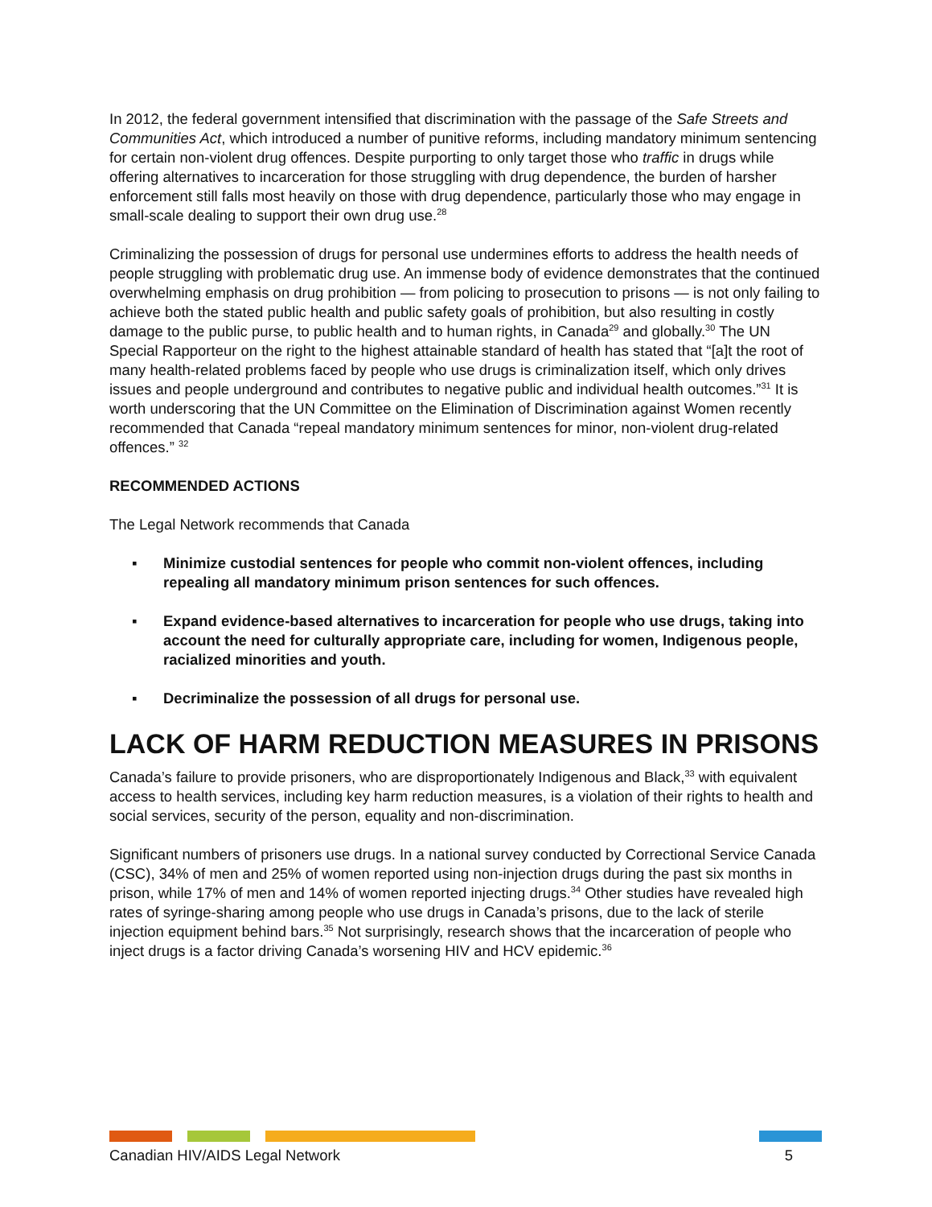In 2012, the federal government intensified that discrimination with the passage of the Safe Streets and Communities Act, which introduced a number of punitive reforms, including mandatory minimum sentencing for certain non-violent drug offences. Despite purporting to only target those who traffic in drugs while offering alternatives to incarceration for those struggling with drug dependence, the burden of harsher enforcement still falls most heavily on those with drug dependence, particularly those who may engage in small-scale dealing to support their own drug use.<sup>28</sup>
Criminalizing the possession of drugs for personal use undermines efforts to address the health needs of people struggling with problematic drug use. An immense body of evidence demonstrates that the continued overwhelming emphasis on drug prohibition — from policing to prosecution to prisons — is not only failing to achieve both the stated public health and public safety goals of prohibition, but also resulting in costly damage to the public purse, to public health and to human rights, in Canada<sup>29</sup> and globally.<sup>30</sup> The UN Special Rapporteur on the right to the highest attainable standard of health has stated that “[a]t the root of many health-related problems faced by people who use drugs is criminalization itself, which only drives issues and people underground and contributes to negative public and individual health outcomes.”<sup>31</sup> It is worth underscoring that the UN Committee on the Elimination of Discrimination against Women recently recommended that Canada “repeal mandatory minimum sentences for minor, non-violent drug-related offences.” <sup>32</sup>
RECOMMENDED ACTIONS
The Legal Network recommends that Canada
▪ Minimize custodial sentences for people who commit non-violent offences, including repealing all mandatory minimum prison sentences for such offences.
▪ Expand evidence-based alternatives to incarceration for people who use drugs, taking into account the need for culturally appropriate care, including for women, Indigenous people, racialized minorities and youth.
▪ Decriminalize the possession of all drugs for personal use.
LACK OF HARM REDUCTION MEASURES IN PRISONS
Canada’s failure to provide prisoners, who are disproportionately Indigenous and Black,<sup>33</sup> with equivalent access to health services, including key harm reduction measures, is a violation of their rights to health and social services, security of the person, equality and non-discrimination.
Significant numbers of prisoners use drugs. In a national survey conducted by Correctional Service Canada (CSC), 34% of men and 25% of women reported using non-injection drugs during the past six months in prison, while 17% of men and 14% of women reported injecting drugs.<sup>34</sup> Other studies have revealed high rates of syringe-sharing among people who use drugs in Canada’s prisons, due to the lack of sterile injection equipment behind bars.<sup>35</sup> Not surprisingly, research shows that the incarceration of people who inject drugs is a factor driving Canada’s worsening HIV and HCV epidemic.<sup>36</sup>
Canadian HIV/AIDS Legal Network 5